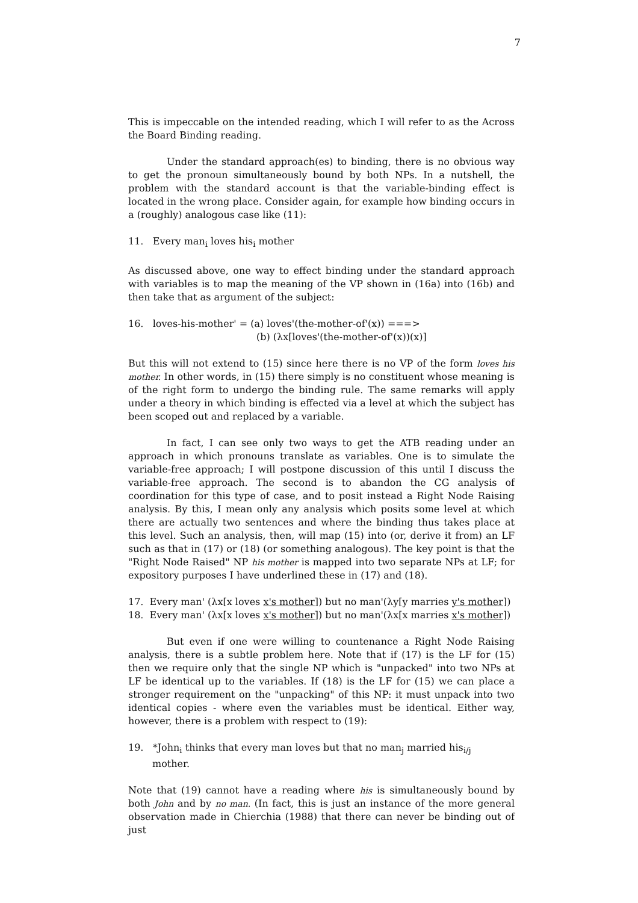7
This is impeccable on the intended reading, which I will refer to as the Across the Board Binding reading.
Under the standard approach(es) to binding, there is no obvious way to get the pronoun simultaneously bound by both NPs. In a nutshell, the problem with the standard account is that the variable-binding effect is located in the wrong place. Consider again, for example how binding occurs in a (roughly) analogous case like (11):
11. Every man<sub>i</sub> loves his<sub>i</sub> mother
As discussed above, one way to effect binding under the standard approach with variables is to map the meaning of the VP shown in (16a) into (16b) and then take that as argument of the subject:
16. loves-his-mother' = (a) loves'(the-mother-of'(x)) ===>
(b) (λx[loves'(the-mother-of'(x))(x)]
But this will not extend to (15) since here there is no VP of the form loves his mother. In other words, in (15) there simply is no constituent whose meaning is of the right form to undergo the binding rule. The same remarks will apply under a theory in which binding is effected via a level at which the subject has been scoped out and replaced by a variable.
In fact, I can see only two ways to get the ATB reading under an approach in which pronouns translate as variables. One is to simulate the variable-free approach; I will postpone discussion of this until I discuss the variable-free approach. The second is to abandon the CG analysis of coordination for this type of case, and to posit instead a Right Node Raising analysis. By this, I mean only any analysis which posits some level at which there are actually two sentences and where the binding thus takes place at this level. Such an analysis, then, will map (15) into (or, derive it from) an LF such as that in (17) or (18) (or something analogous). The key point is that the "Right Node Raised" NP his mother is mapped into two separate NPs at LF; for expository purposes I have underlined these in (17) and (18).
17. Every man' (λx[x loves x's mother]) but no man'(λy[y marries y's mother])
18. Every man' (λx[x loves x's mother]) but no man'(λx[x marries x's mother])
But even if one were willing to countenance a Right Node Raising analysis, there is a subtle problem here. Note that if (17) is the LF for (15) then we require only that the single NP which is "unpacked" into two NPs at LF be identical up to the variables. If (18) is the LF for (15) we can place a stronger requirement on the "unpacking" of this NP: it must unpack into two identical copies - where even the variables must be identical. Either way, however, there is a problem with respect to (19):
19. *John<sub>i</sub> thinks that every man loves but that no man<sub>j</sub> married his<sub>i/j</sub>
mother.
Note that (19) cannot have a reading where his is simultaneously bound by both John and by no man. (In fact, this is just an instance of the more general observation made in Chierchia (1988) that there can never be binding out of just